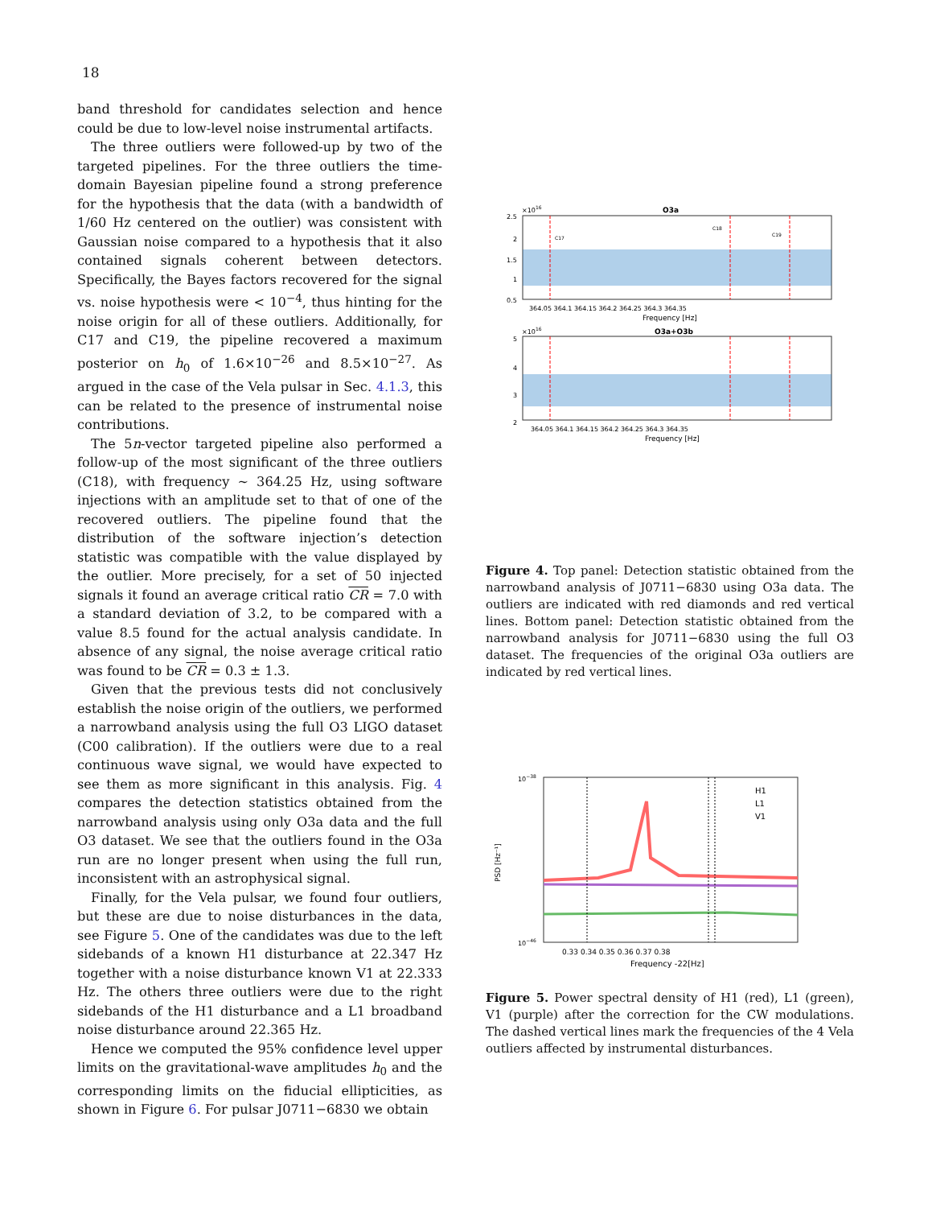18
band threshold for candidates selection and hence could be due to low-level noise instrumental artifacts.
The three outliers were followed-up by two of the targeted pipelines. For the three outliers the time-domain Bayesian pipeline found a strong preference for the hypothesis that the data (with a bandwidth of 1/60 Hz centered on the outlier) was consistent with Gaussian noise compared to a hypothesis that it also contained signals coherent between detectors. Specifically, the Bayes factors recovered for the signal vs. noise hypothesis were < 10<sup>−4</sup>, thus hinting for the noise origin for all of these outliers. Additionally, for C17 and C19, the pipeline recovered a maximum posterior on h<sub>0</sub> of 1.6×10<sup>−26</sup> and 8.5×10<sup>−27</sup>. As argued in the case of the Vela pulsar in Sec. 4.1.3, this can be related to the presence of instrumental noise contributions.
The 5n-vector targeted pipeline also performed a follow-up of the most significant of the three outliers (C18), with frequency ∼ 364.25 Hz, using software injections with an amplitude set to that of one of the recovered outliers. The pipeline found that the distribution of the software injection’s detection statistic was compatible with the value displayed by the outlier. More precisely, for a set of 50 injected signals it found an average critical ratio CR = 7.0 with a standard deviation of 3.2, to be compared with a value 8.5 found for the actual analysis candidate. In absence of any signal, the noise average critical ratio was found to be CR = 0.3 ± 1.3.
Given that the previous tests did not conclusively establish the noise origin of the outliers, we performed a narrowband analysis using the full O3 LIGO dataset (C00 calibration). If the outliers were due to a real continuous wave signal, we would have expected to see them as more significant in this analysis. Fig. 4 compares the detection statistics obtained from the narrowband analysis using only O3a data and the full O3 dataset. We see that the outliers found in the O3a run are no longer present when using the full run, inconsistent with an astrophysical signal.
Finally, for the Vela pulsar, we found four outliers, but these are due to noise disturbances in the data, see Figure 5. One of the candidates was due to the left sidebands of a known H1 disturbance at 22.347 Hz together with a noise disturbance known V1 at 22.333 Hz. The others three outliers were due to the right sidebands of the H1 disturbance and a L1 broadband noise disturbance around 22.365 Hz.
Hence we computed the 95% confidence level upper limits on the gravitational-wave amplitudes h<sub>0</sub> and the corresponding limits on the fiducial ellipticities, as shown in Figure 6. For pulsar J0711−6830 we obtain
O3a
×1016
C17
C18
C19
2.5
2
1.5
1
0.5
364.05 364.1 364.15 364.2 364.25 364.3 364.35
Frequency [Hz]
O3a+O3b
×1016
5
4
3
2
364.05 364.1 364.15 364.2 364.25 364.3 364.35
Frequency [Hz]
Figure 4. Top panel: Detection statistic obtained from the narrowband analysis of J0711−6830 using O3a data. The outliers are indicated with red diamonds and red vertical lines. Bottom panel: Detection statistic obtained from the narrowband analysis for J0711−6830 using the full O3 dataset. The frequencies of the original O3a outliers are indicated by red vertical lines.
10−38
10−46
PSD [Hz⁻¹]
H1
L1
V1
0.33 0.34 0.35 0.36 0.37 0.38
Frequency -22[Hz]
Figure 5. Power spectral density of H1 (red), L1 (green), V1 (purple) after the correction for the CW modulations. The dashed vertical lines mark the frequencies of the 4 Vela outliers affected by instrumental disturbances.